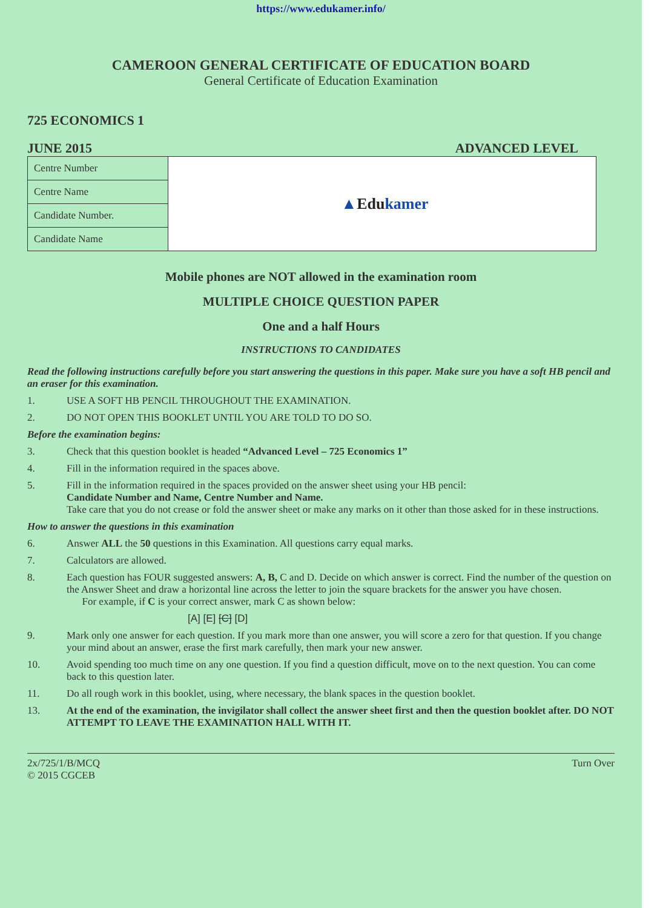https://www.edukamer.info/
CAMEROON GENERAL CERTIFICATE OF EDUCATION BOARD
General Certificate of Education Examination
725 ECONOMICS 1
JUNE 2015 ADVANCED LEVEL
| Centre Number | ▲ Edu kamer |
| Centre Name | |
| Candidate Number. | |
| Candidate Name | |
Mobile phones are NOT allowed in the examination room
MULTIPLE CHOICE QUESTION PAPER
One and a half Hours
INSTRUCTIONS TO CANDIDATES
Read the following instructions carefully before you start answering the questions in this paper. Make sure you have a soft HB pencil and an eraser for this examination.
1. USE A SOFT HB PENCIL THROUGHOUT THE EXAMINATION.
2. DO NOT OPEN THIS BOOKLET UNTIL YOU ARE TOLD TO DO SO.
Before the examination begins:
3. Check that this question booklet is headed “Advanced Level – 725 Economics 1”
4. Fill in the information required in the spaces above.
5. Fill in the information required in the spaces provided on the answer sheet using your HB pencil:
Candidate Number and Name, Centre Number and Name.
Take care that you do not crease or fold the answer sheet or make any marks on it other than those asked for in these instructions.
How to answer the questions in this examination
6. Answer ALL the 50 questions in this Examination. All questions carry equal marks.
7. Calculators are allowed.
8. Each question has FOUR suggested answers: A, B, C and D. Decide on which answer is correct. Find the number of the question on the Answer Sheet and draw a horizontal line across the letter to join the square brackets for the answer you have chosen.
For example, if C is your correct answer, mark C as shown below:
[A] [E] [C] [D]
9. Mark only one answer for each question. If you mark more than one answer, you will score a zero for that question. If you change your mind about an answer, erase the first mark carefully, then mark your new answer.
10. Avoid spending too much time on any one question. If you find a question difficult, move on to the next question. You can come back to this question later.
11. Do all rough work in this booklet, using, where necessary, the blank spaces in the question booklet.
13. At the end of the examination, the invigilator shall collect the answer sheet first and then the question booklet after. DO NOT ATTEMPT TO LEAVE THE EXAMINATION HALL WITH IT.
2x/725/1/B/MCQ
© 2015 CGCEB Turn Over